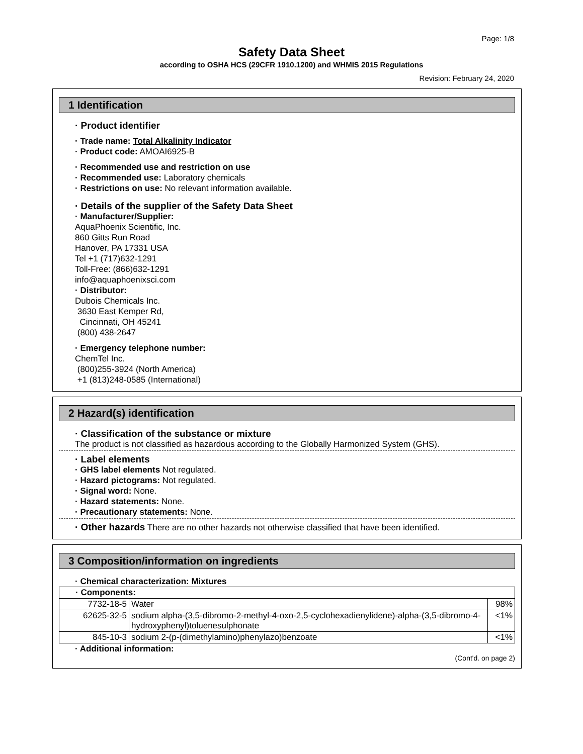Page: 1/8
Safety Data Sheet
according to OSHA HCS (29CFR 1910.1200) and WHMIS 2015 Regulations
Revision: February 24, 2020
1 Identification
· Product identifier
· Trade name: Total Alkalinity Indicator
· Product code: AMOAI6925-B
· Recommended use and restriction on use
· Recommended use: Laboratory chemicals
· Restrictions on use: No relevant information available.
· Details of the supplier of the Safety Data Sheet
· Manufacturer/Supplier:
AquaPhoenix Scientific, Inc.
860 Gitts Run Road
Hanover, PA 17331 USA
Tel +1 (717)632-1291
Toll-Free: (866)632-1291
info@aquaphoenixsci.com
· Distributor:
Dubois Chemicals Inc.
3630 East Kemper Rd,
Cincinnati, OH 45241
(800) 438-2647
· Emergency telephone number:
ChemTel Inc.
(800)255-3924 (North America)
+1 (813)248-0585 (International)
2 Hazard(s) identification
· Classification of the substance or mixture
The product is not classified as hazardous according to the Globally Harmonized System (GHS).
· Label elements
· GHS label elements Not regulated.
· Hazard pictograms: Not regulated.
· Signal word: None.
· Hazard statements: None.
· Precautionary statements: None.
· Other hazards There are no other hazards not otherwise classified that have been identified.
3 Composition/information on ingredients
· Chemical characterization: Mixtures
| · Components: | | |
| 7732-18-5 | Water | 98% |
| 62625-32-5 | sodium alpha-(3,5-dibromo-2-methyl-4-oxo-2,5-cyclohexadienylidene)-alpha-(3,5-dibromo-4-hydroxyphenyl)toluenesulphonate | <1% |
| 845-10-3 | sodium 2-(p-(dimethylamino)phenylazo)benzoate | <1% |
· Additional information:
(Cont'd. on page 2)